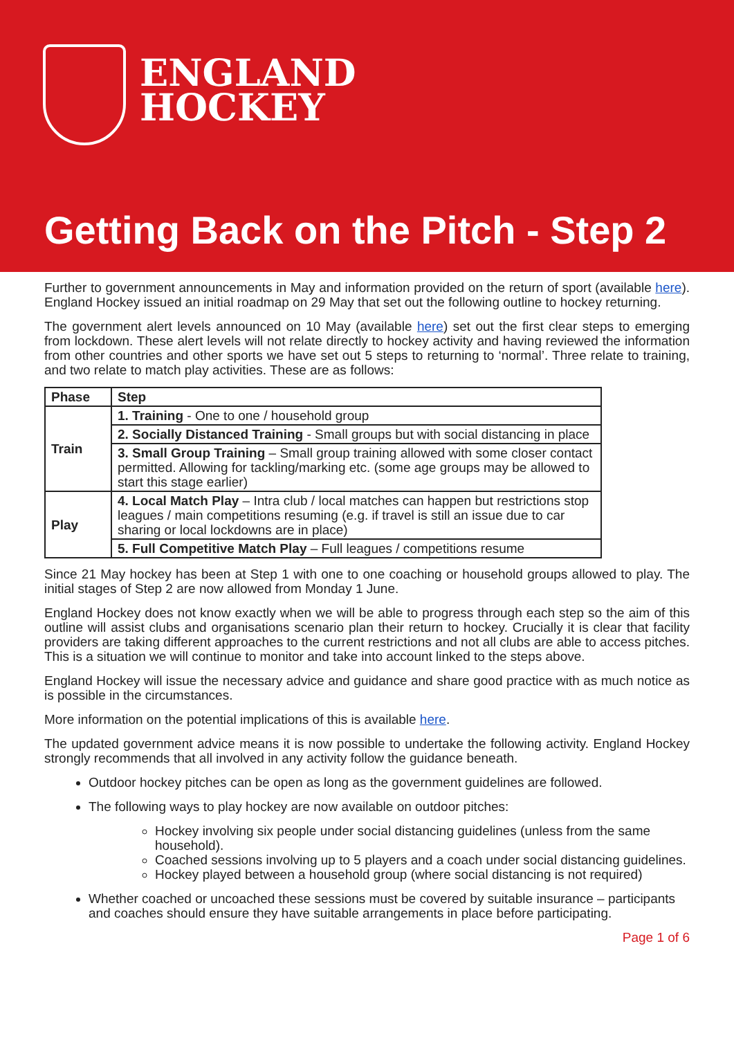ENGLAND
HOCKEY
Getting Back on the Pitch - Step 2
Further to government announcements in May and information provided on the return of sport (available here). England Hockey issued an initial roadmap on 29 May that set out the following outline to hockey returning.
The government alert levels announced on 10 May (available here) set out the first clear steps to emerging from lockdown. These alert levels will not relate directly to hockey activity and having reviewed the information from other countries and other sports we have set out 5 steps to returning to ‘normal’. Three relate to training, and two relate to match play activities. These are as follows:
| Phase | Step |
| --- | --- |
| Train | 1. Training - One to one / household group |
| | 2. Socially Distanced Training - Small groups but with social distancing in place |
| | 3. Small Group Training – Small group training allowed with some closer contact permitted. Allowing for tackling/marking etc. (some age groups may be allowed to start this stage earlier) |
| Play | 4. Local Match Play – Intra club / local matches can happen but restrictions stop leagues / main competitions resuming (e.g. if travel is still an issue due to car sharing or local lockdowns are in place) |
| | 5. Full Competitive Match Play – Full leagues / competitions resume |
Since 21 May hockey has been at Step 1 with one to one coaching or household groups allowed to play. The initial stages of Step 2 are now allowed from Monday 1 June.
England Hockey does not know exactly when we will be able to progress through each step so the aim of this outline will assist clubs and organisations scenario plan their return to hockey. Crucially it is clear that facility providers are taking different approaches to the current restrictions and not all clubs are able to access pitches. This is a situation we will continue to monitor and take into account linked to the steps above.
England Hockey will issue the necessary advice and guidance and share good practice with as much notice as is possible in the circumstances.
More information on the potential implications of this is available here.
The updated government advice means it is now possible to undertake the following activity. England Hockey strongly recommends that all involved in any activity follow the guidance beneath.
Outdoor hockey pitches can be open as long as the government guidelines are followed.
The following ways to play hockey are now available on outdoor pitches:
Hockey involving six people under social distancing guidelines (unless from the same household).
Coached sessions involving up to 5 players and a coach under social distancing guidelines.
Hockey played between a household group (where social distancing is not required)
Whether coached or uncoached these sessions must be covered by suitable insurance – participants and coaches should ensure they have suitable arrangements in place before participating.
Page 1 of 6